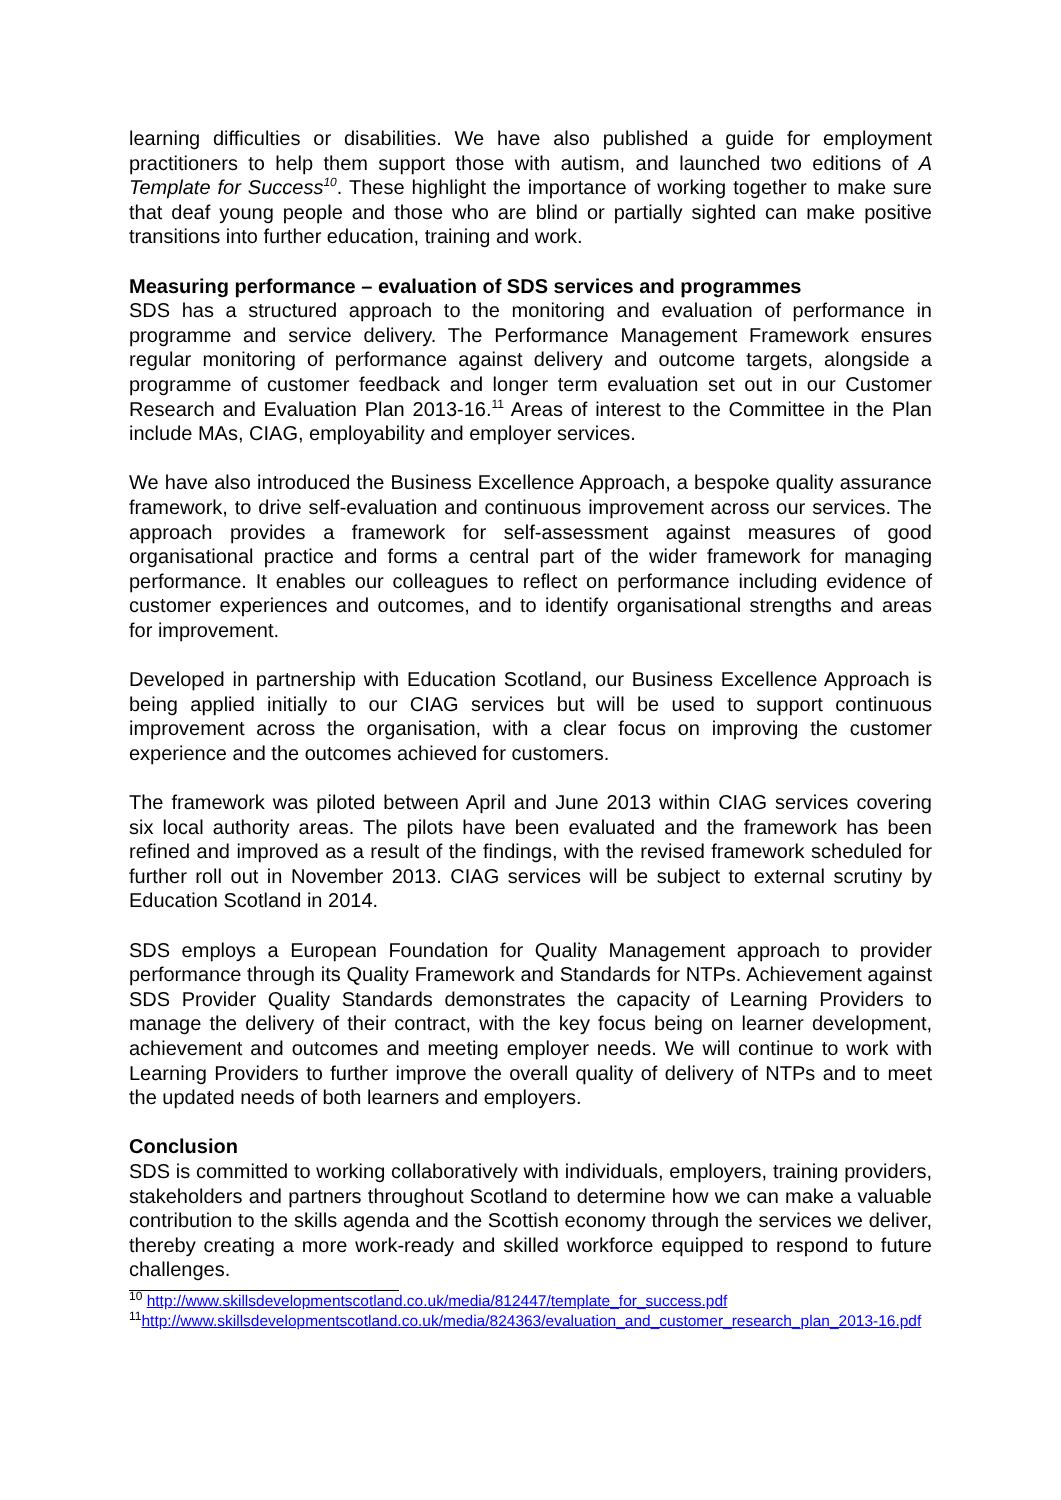learning difficulties or disabilities. We have also published a guide for employment practitioners to help them support those with autism, and launched two editions of A Template for Success<sup>10</sup>. These highlight the importance of working together to make sure that deaf young people and those who are blind or partially sighted can make positive transitions into further education, training and work.
Measuring performance – evaluation of SDS services and programmes
SDS has a structured approach to the monitoring and evaluation of performance in programme and service delivery. The Performance Management Framework ensures regular monitoring of performance against delivery and outcome targets, alongside a programme of customer feedback and longer term evaluation set out in our Customer Research and Evaluation Plan 2013-16.<sup>11</sup> Areas of interest to the Committee in the Plan include MAs, CIAG, employability and employer services.
We have also introduced the Business Excellence Approach, a bespoke quality assurance framework, to drive self-evaluation and continuous improvement across our services. The approach provides a framework for self-assessment against measures of good organisational practice and forms a central part of the wider framework for managing performance. It enables our colleagues to reflect on performance including evidence of customer experiences and outcomes, and to identify organisational strengths and areas for improvement.
Developed in partnership with Education Scotland, our Business Excellence Approach is being applied initially to our CIAG services but will be used to support continuous improvement across the organisation, with a clear focus on improving the customer experience and the outcomes achieved for customers.
The framework was piloted between April and June 2013 within CIAG services covering six local authority areas. The pilots have been evaluated and the framework has been refined and improved as a result of the findings, with the revised framework scheduled for further roll out in November 2013. CIAG services will be subject to external scrutiny by Education Scotland in 2014.
SDS employs a European Foundation for Quality Management approach to provider performance through its Quality Framework and Standards for NTPs. Achievement against SDS Provider Quality Standards demonstrates the capacity of Learning Providers to manage the delivery of their contract, with the key focus being on learner development, achievement and outcomes and meeting employer needs. We will continue to work with Learning Providers to further improve the overall quality of delivery of NTPs and to meet the updated needs of both learners and employers.
Conclusion
SDS is committed to working collaboratively with individuals, employers, training providers, stakeholders and partners throughout Scotland to determine how we can make a valuable contribution to the skills agenda and the Scottish economy through the services we deliver, thereby creating a more work-ready and skilled workforce equipped to respond to future challenges.
<sup>10</sup> http://www.skillsdevelopmentscotland.co.uk/media/812447/template_for_success.pdf
<sup>11</sup> http://www.skillsdevelopmentscotland.co.uk/media/824363/evaluation_and_customer_research_plan_2013-16.pdf